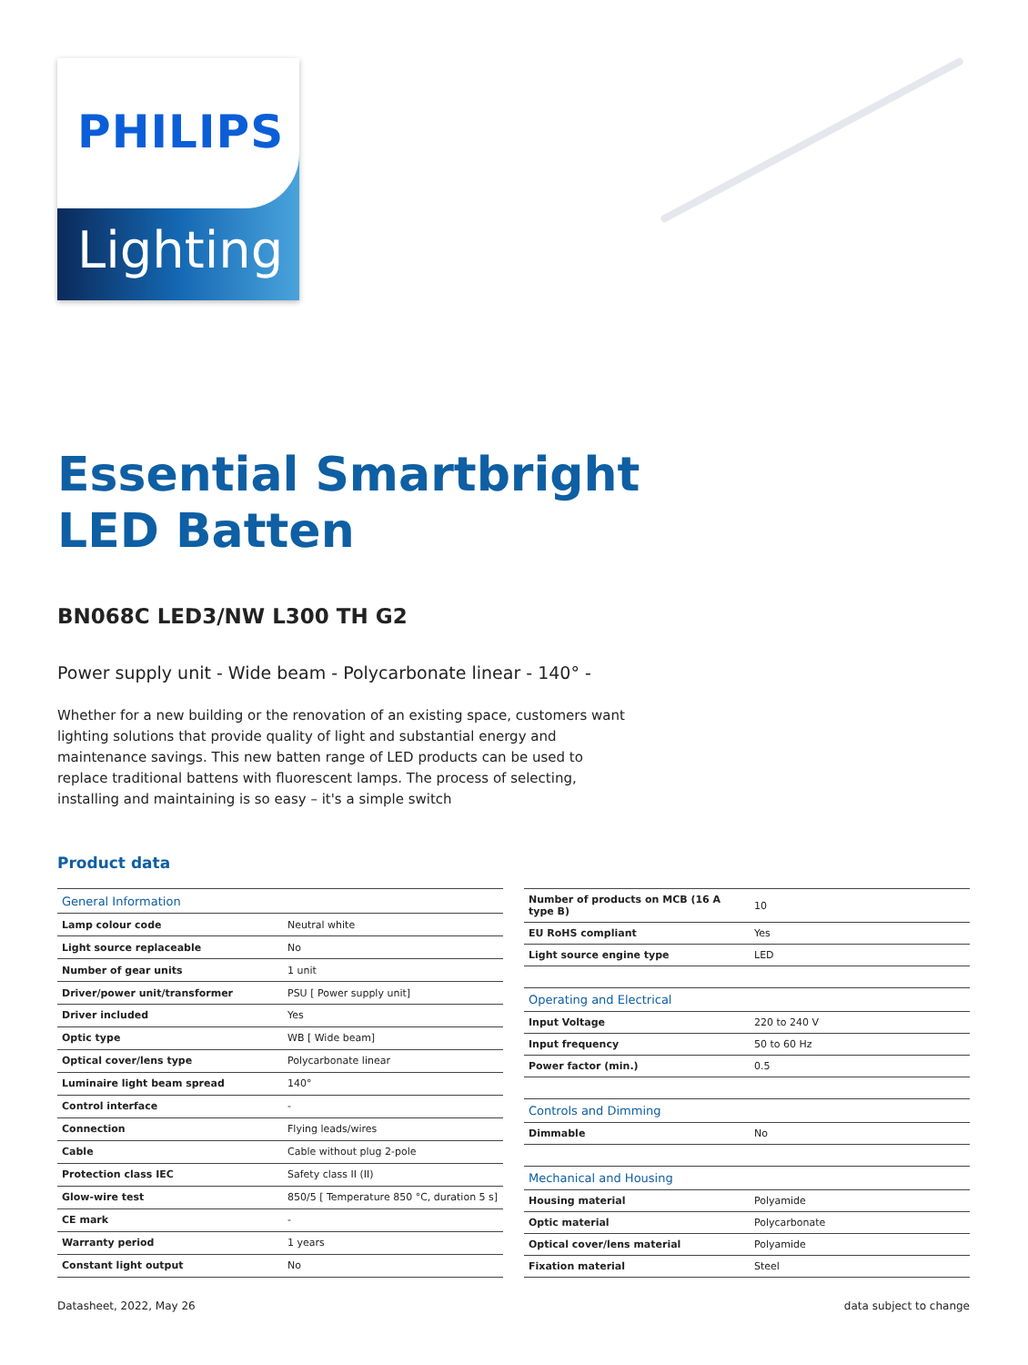PHILIPS
Lighting
Essential Smartbright
LED Batten
BN068C LED3/NW L300 TH G2
Power supply unit - Wide beam - Polycarbonate linear - 140° -
Whether for a new building or the renovation of an existing space, customers want lighting solutions that provide quality of light and substantial energy and maintenance savings. This new batten range of LED products can be used to replace traditional battens with fluorescent lamps. The process of selecting, installing and maintaining is so easy – it's a simple switch
Product data
| General Information | |
| Lamp colour code | Neutral white |
| Light source replaceable | No |
| Number of gear units | 1 unit |
| Driver/power unit/transformer | PSU [ Power supply unit] |
| Driver included | Yes |
| Optic type | WB [ Wide beam] |
| Optical cover/lens type | Polycarbonate linear |
| Luminaire light beam spread | 140° |
| Control interface | - |
| Connection | Flying leads/wires |
| Cable | Cable without plug 2-pole |
| Protection class IEC | Safety class II (II) |
| Glow-wire test | 850/5 [ Temperature 850 °C, duration 5 s] |
| CE mark | - |
| Warranty period | 1 years |
| Constant light output | No |
| Number of products on MCB (16 A type B) | 10 |
| EU RoHS compliant | Yes |
| Light source engine type | LED |
| Operating and Electrical | |
| Input Voltage | 220 to 240 V |
| Input frequency | 50 to 60 Hz |
| Power factor (min.) | 0.5 |
| Controls and Dimming | |
| Dimmable | No |
| Mechanical and Housing | |
| Housing material | Polyamide |
| Optic material | Polycarbonate |
| Optical cover/lens material | Polyamide |
| Fixation material | Steel |
Datasheet, 2022, May 26 data subject to change